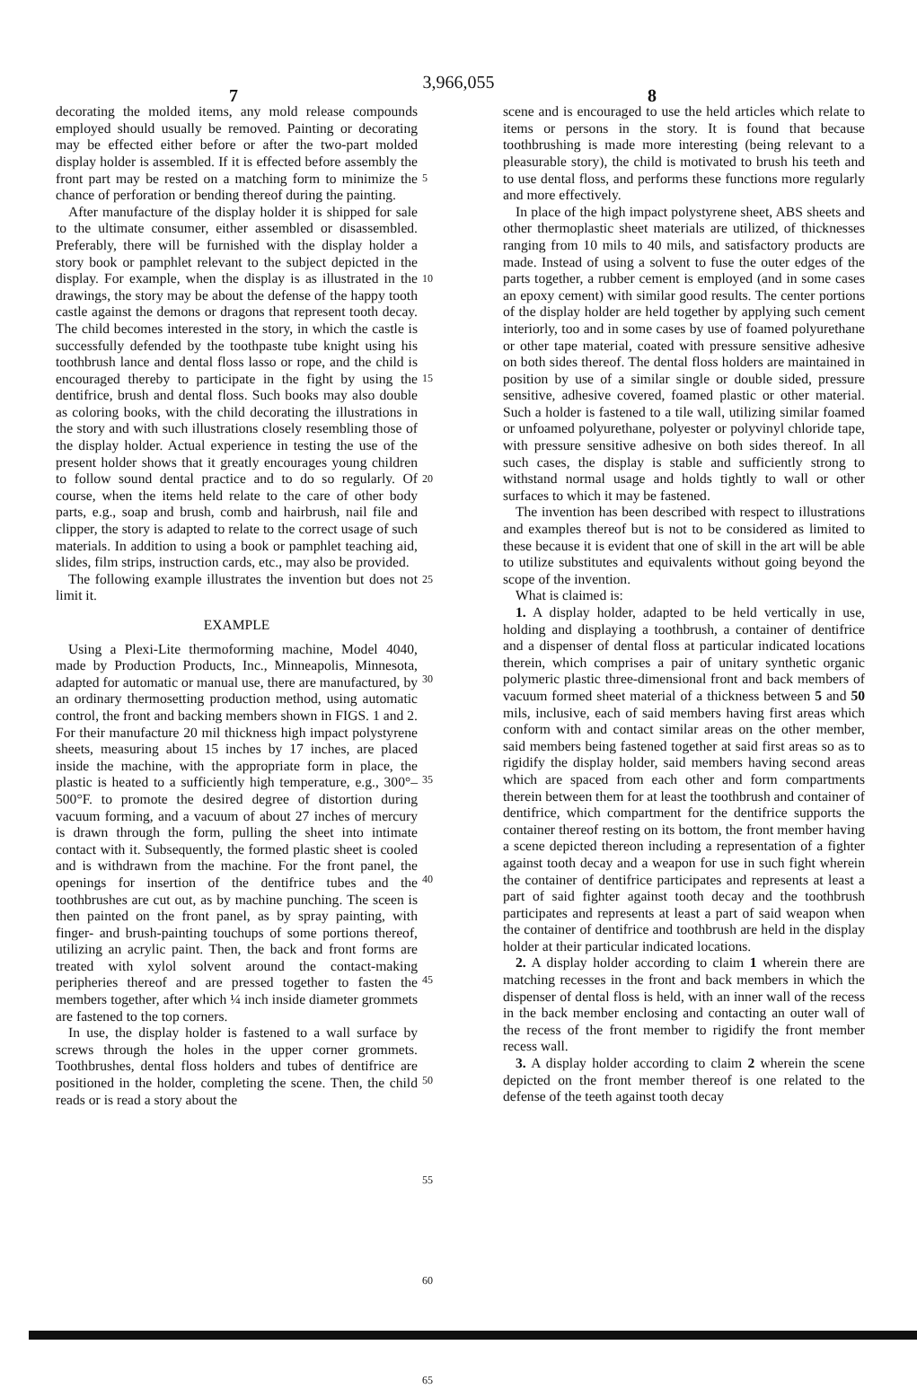3,966,055
7 8
decorating the molded items, any mold release compounds employed should usually be removed. Painting or decorating may be effected either before or after the two-part molded display holder is assembled. If it is effected before assembly the front part may be rested on a matching form to minimize the chance of perforation or bending thereof during the painting.
After manufacture of the display holder it is shipped for sale to the ultimate consumer, either assembled or disassembled. Preferably, there will be furnished with the display holder a story book or pamphlet relevant to the subject depicted in the display. For example, when the display is as illustrated in the drawings, the story may be about the defense of the happy tooth castle against the demons or dragons that represent tooth decay. The child becomes interested in the story, in which the castle is successfully defended by the toothpaste tube knight using his toothbrush lance and dental floss lasso or rope, and the child is encouraged thereby to participate in the fight by using the dentifrice, brush and dental floss. Such books may also double as coloring books, with the child decorating the illustrations in the story and with such illustrations closely resembling those of the display holder. Actual experience in testing the use of the present holder shows that it greatly encourages young children to follow sound dental practice and to do so regularly. Of course, when the items held relate to the care of other body parts, e.g., soap and brush, comb and hairbrush, nail file and clipper, the story is adapted to relate to the correct usage of such materials. In addition to using a book or pamphlet teaching aid, slides, film strips, instruction cards, etc., may also be provided.
The following example illustrates the invention but does not limit it.
EXAMPLE
Using a Plexi-Lite thermoforming machine, Model 4040, made by Production Products, Inc., Minneapolis, Minnesota, adapted for automatic or manual use, there are manufactured, by an ordinary thermosetting production method, using automatic control, the front and backing members shown in FIGS. 1 and 2. For their manufacture 20 mil thickness high impact polystyrene sheets, measuring about 15 inches by 17 inches, are placed inside the machine, with the appropriate form in place, the plastic is heated to a sufficiently high temperature, e.g., 300°–500°F. to promote the desired degree of distortion during vacuum forming, and a vacuum of about 27 inches of mercury is drawn through the form, pulling the sheet into intimate contact with it. Subsequently, the formed plastic sheet is cooled and is withdrawn from the machine. For the front panel, the openings for insertion of the dentifrice tubes and the toothbrushes are cut out, as by machine punching. The sceen is then painted on the front panel, as by spray painting, with finger- and brush-painting touchups of some portions thereof, utilizing an acrylic paint. Then, the back and front forms are treated with xylol solvent around the contact-making peripheries thereof and are pressed together to fasten the members together, after which ¼ inch inside diameter grommets are fastened to the top corners.
In use, the display holder is fastened to a wall surface by screws through the holes in the upper corner grommets. Toothbrushes, dental floss holders and tubes of dentifrice are positioned in the holder, completing the scene. Then, the child reads or is read a story about the
5
10
15
20
25
30
35
40
45
50
55
60
65
scene and is encouraged to use the held articles which relate to items or persons in the story. It is found that because toothbrushing is made more interesting (being relevant to a pleasurable story), the child is motivated to brush his teeth and to use dental floss, and performs these functions more regularly and more effectively.
In place of the high impact polystyrene sheet, ABS sheets and other thermoplastic sheet materials are utilized, of thicknesses ranging from 10 mils to 40 mils, and satisfactory products are made. Instead of using a solvent to fuse the outer edges of the parts together, a rubber cement is employed (and in some cases an epoxy cement) with similar good results. The center portions of the display holder are held together by applying such cement interiorly, too and in some cases by use of foamed polyurethane or other tape material, coated with pressure sensitive adhesive on both sides thereof. The dental floss holders are maintained in position by use of a similar single or double sided, pressure sensitive, adhesive covered, foamed plastic or other material. Such a holder is fastened to a tile wall, utilizing similar foamed or unfoamed polyurethane, polyester or polyvinyl chloride tape, with pressure sensitive adhesive on both sides thereof. In all such cases, the display is stable and sufficiently strong to withstand normal usage and holds tightly to wall or other surfaces to which it may be fastened.
The invention has been described with respect to illustrations and examples thereof but is not to be considered as limited to these because it is evident that one of skill in the art will be able to utilize substitutes and equivalents without going beyond the scope of the invention.
What is claimed is:
1. A display holder, adapted to be held vertically in use, holding and displaying a toothbrush, a container of dentifrice and a dispenser of dental floss at particular indicated locations therein, which comprises a pair of unitary synthetic organic polymeric plastic three-dimensional front and back members of vacuum formed sheet material of a thickness between 5 and 50 mils, inclusive, each of said members having first areas which conform with and contact similar areas on the other member, said members being fastened together at said first areas so as to rigidify the display holder, said members having second areas which are spaced from each other and form compartments therein between them for at least the toothbrush and container of dentifrice, which compartment for the dentifrice supports the container thereof resting on its bottom, the front member having a scene depicted thereon including a representation of a fighter against tooth decay and a weapon for use in such fight wherein the container of dentifrice participates and represents at least a part of said fighter against tooth decay and the toothbrush participates and represents at least a part of said weapon when the container of dentifrice and toothbrush are held in the display holder at their particular indicated locations.
2. A display holder according to claim 1 wherein there are matching recesses in the front and back members in which the dispenser of dental floss is held, with an inner wall of the recess in the back member enclosing and contacting an outer wall of the recess of the front member to rigidify the front member recess wall.
3. A display holder according to claim 2 wherein the scene depicted on the front member thereof is one related to the defense of the teeth against tooth decay